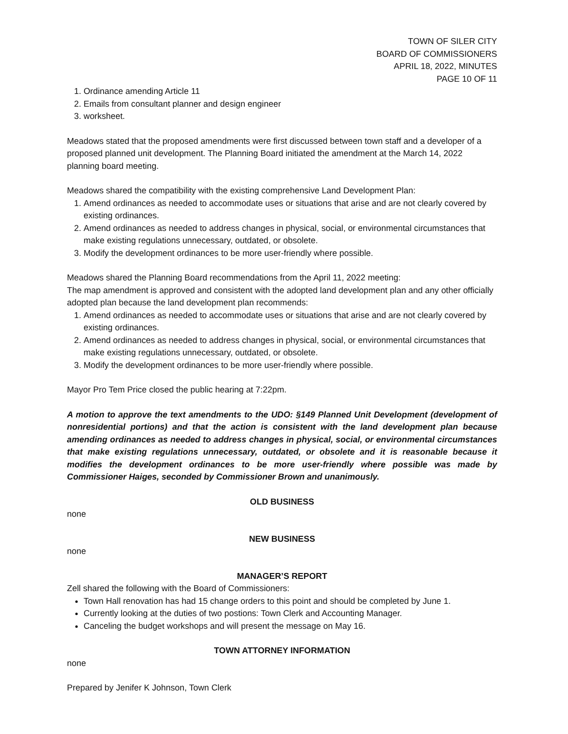TOWN OF SILER CITY
BOARD OF COMMISSIONERS
APRIL 18, 2022, MINUTES
PAGE 10 OF 11
1. Ordinance amending Article 11
2. Emails from consultant planner and design engineer
3. worksheet.
Meadows stated that the proposed amendments were first discussed between town staff and a developer of a proposed planned unit development. The Planning Board initiated the amendment at the March 14, 2022 planning board meeting.
Meadows shared the compatibility with the existing comprehensive Land Development Plan:
1. Amend ordinances as needed to accommodate uses or situations that arise and are not clearly covered by existing ordinances.
2. Amend ordinances as needed to address changes in physical, social, or environmental circumstances that make existing regulations unnecessary, outdated, or obsolete.
3. Modify the development ordinances to be more user-friendly where possible.
Meadows shared the Planning Board recommendations from the April 11, 2022 meeting:
The map amendment is approved and consistent with the adopted land development plan and any other officially adopted plan because the land development plan recommends:
1. Amend ordinances as needed to accommodate uses or situations that arise and are not clearly covered by existing ordinances.
2. Amend ordinances as needed to address changes in physical, social, or environmental circumstances that make existing regulations unnecessary, outdated, or obsolete.
3. Modify the development ordinances to be more user-friendly where possible.
Mayor Pro Tem Price closed the public hearing at 7:22pm.
A motion to approve the text amendments to the UDO: §149 Planned Unit Development (development of nonresidential portions) and that the action is consistent with the land development plan because amending ordinances as needed to address changes in physical, social, or environmental circumstances that make existing regulations unnecessary, outdated, or obsolete and it is reasonable because it modifies the development ordinances to be more user-friendly where possible was made by Commissioner Haiges, seconded by Commissioner Brown and unanimously.
OLD BUSINESS
none
NEW BUSINESS
none
MANAGER’S REPORT
Zell shared the following with the Board of Commissioners:
Town Hall renovation has had 15 change orders to this point and should be completed by June 1.
Currently looking at the duties of two postions: Town Clerk and Accounting Manager.
Canceling the budget workshops and will present the message on May 16.
TOWN ATTORNEY INFORMATION
none
Prepared by Jenifer K Johnson, Town Clerk